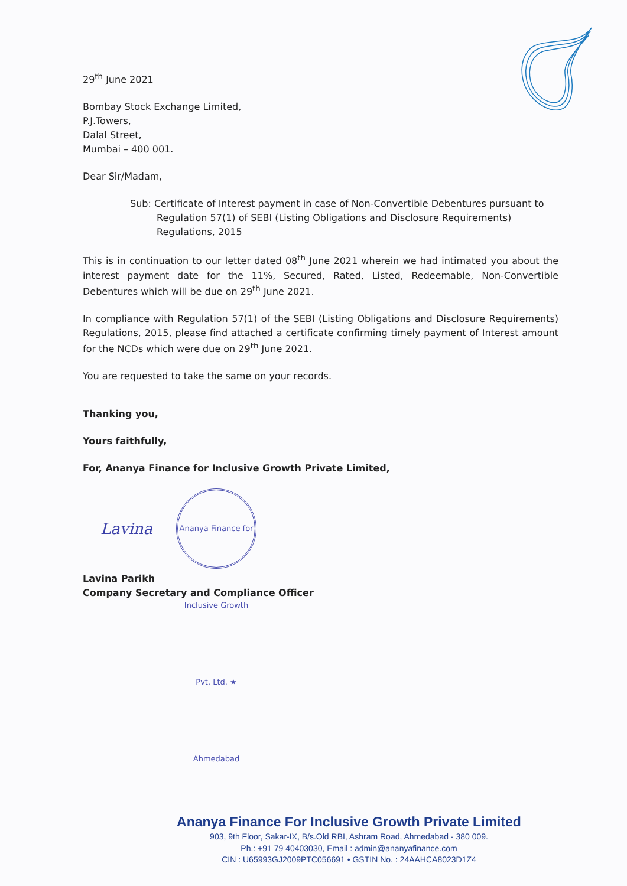29<sup>th</sup> June 2021
Bombay Stock Exchange Limited,
P.J.Towers,
Dalal Street,
Mumbai – 400 001.
Dear Sir/Madam,
Sub: Certificate of Interest payment in case of Non-Convertible Debentures pursuant to Regulation 57(1) of SEBI (Listing Obligations and Disclosure Requirements) Regulations, 2015
This is in continuation to our letter dated 08<sup>th</sup> June 2021 wherein we had intimated you about the interest payment date for the 11%, Secured, Rated, Listed, Redeemable, Non-Convertible Debentures which will be due on 29<sup>th</sup> June 2021.
In compliance with Regulation 57(1) of the SEBI (Listing Obligations and Disclosure Requirements) Regulations, 2015, please find attached a certificate confirming timely payment of Interest amount for the NCDs which were due on 29<sup>th</sup> June 2021.
You are requested to take the same on your records.
Thanking you,
Yours faithfully,
For, Ananya Finance for Inclusive Growth Private Limited,
Lavina Ananya Finance for Inclusive Growth Pvt. Ltd. ★ Ahmedabad
Lavina Parikh
Company Secretary and Compliance Officer
Ananya Finance For Inclusive Growth Private Limited
903, 9th Floor, Sakar-IX, B/s.Old RBI, Ashram Road, Ahmedabad - 380 009.
Ph.: +91 79 40403030, Email : admin@ananyafinance.com
CIN : U65993GJ2009PTC056691 • GSTIN No. : 24AAHCA8023D1Z4